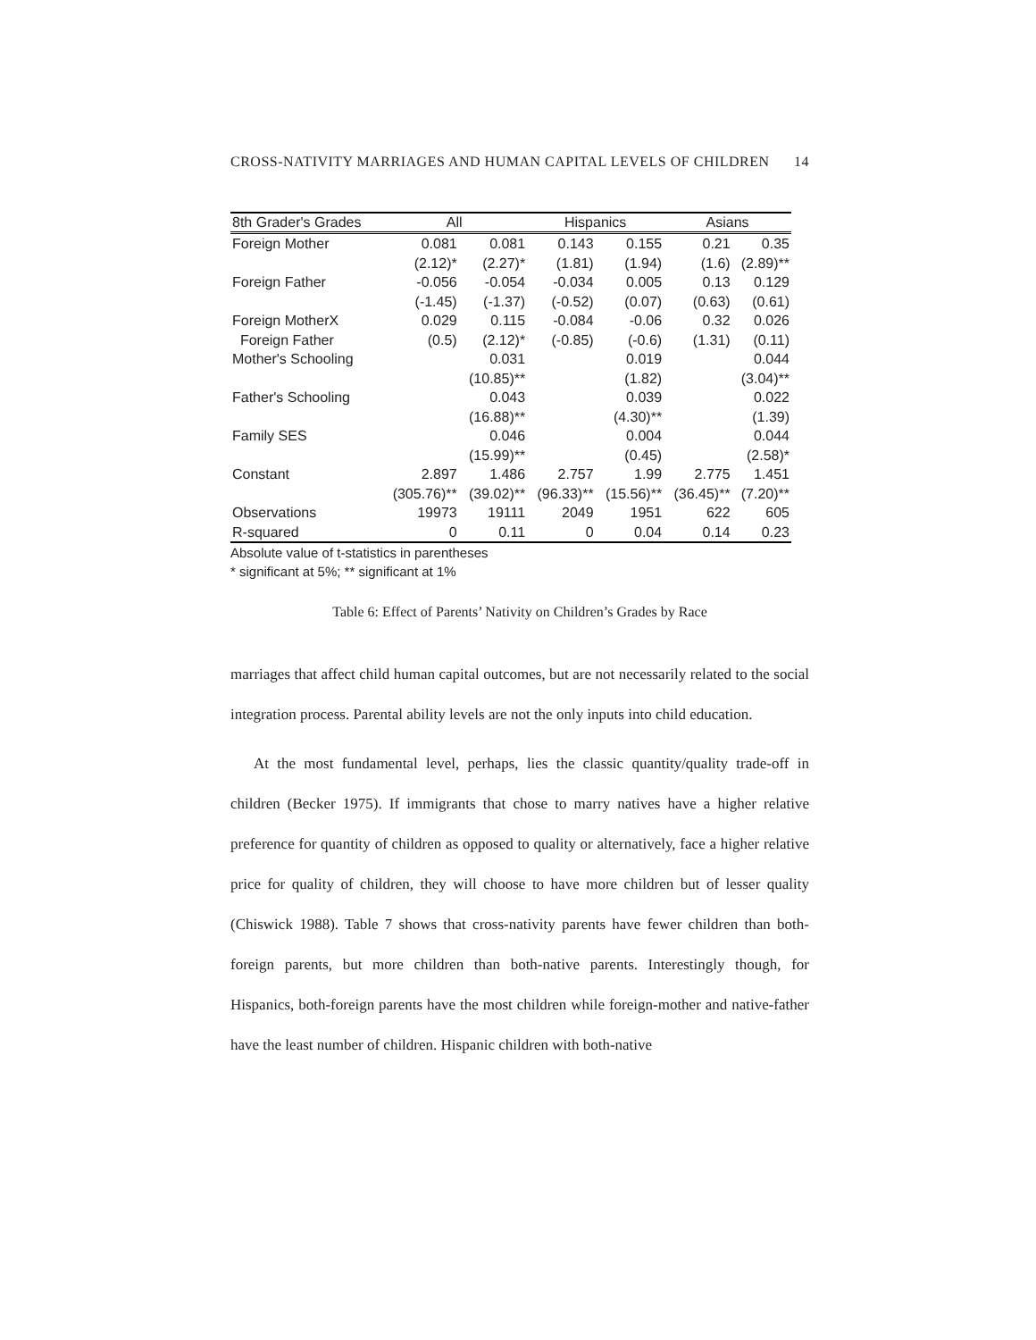CROSS-NATIVITY MARRIAGES AND HUMAN CAPITAL LEVELS OF CHILDREN 14
| 8th Grader's Grades | All | | Hispanics | | Asians | |
| --- | --- | --- | --- | --- | --- | --- |
| Foreign Mother | 0.081 | 0.081 | 0.143 | 0.155 | 0.21 | 0.35 |
| | (2.12)* | (2.27)* | (1.81) | (1.94) | (1.6) | (2.89)** |
| Foreign Father | -0.056 | -0.054 | -0.034 | 0.005 | 0.13 | 0.129 |
| | (-1.45) | (-1.37) | (-0.52) | (0.07) | (0.63) | (0.61) |
| Foreign MotherX | 0.029 | 0.115 | -0.084 | -0.06 | 0.32 | 0.026 |
| Foreign Father | (0.5) | (2.12)* | (-0.85) | (-0.6) | (1.31) | (0.11) |
| Mother's Schooling | | 0.031 | | 0.019 | | 0.044 |
| | | (10.85)** | | (1.82) | | (3.04)** |
| Father's Schooling | | 0.043 | | 0.039 | | 0.022 |
| | | (16.88)** | | (4.30)** | | (1.39) |
| Family SES | | 0.046 | | 0.004 | | 0.044 |
| | | (15.99)** | | (0.45) | | (2.58)* |
| Constant | 2.897 | 1.486 | 2.757 | 1.99 | 2.775 | 1.451 |
| | (305.76)** | (39.02)** | (96.33)** | (15.56)** | (36.45)** | (7.20)** |
| Observations | 19973 | 19111 | 2049 | 1951 | 622 | 605 |
| R-squared | 0 | 0.11 | 0 | 0.04 | 0.14 | 0.23 |
Absolute value of t-statistics in parentheses
* significant at 5%; ** significant at 1%
Table 6: Effect of Parents’ Nativity on Children’s Grades by Race
marriages that affect child human capital outcomes, but are not necessarily related to the social integration process. Parental ability levels are not the only inputs into child education.
At the most fundamental level, perhaps, lies the classic quantity/quality trade-off in children (Becker 1975). If immigrants that chose to marry natives have a higher relative preference for quantity of children as opposed to quality or alternatively, face a higher relative price for quality of children, they will choose to have more children but of lesser quality (Chiswick 1988). Table 7 shows that cross-nativity parents have fewer children than both-foreign parents, but more children than both-native parents. Interestingly though, for Hispanics, both-foreign parents have the most children while foreign-mother and native-father have the least number of children. Hispanic children with both-native